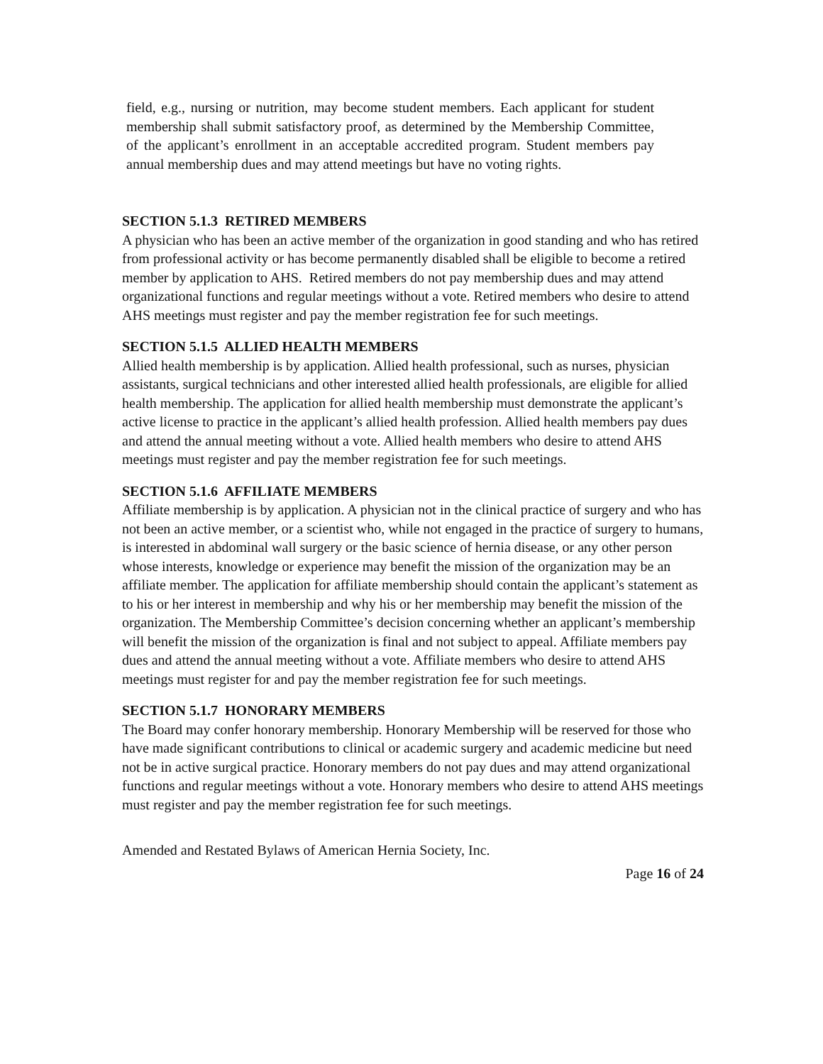field, e.g., nursing or nutrition, may become student members. Each applicant for student membership shall submit satisfactory proof, as determined by the Membership Committee, of the applicant’s enrollment in an acceptable accredited program. Student members pay annual membership dues and may attend meetings but have no voting rights.
SECTION 5.1.3 RETIRED MEMBERS
A physician who has been an active member of the organization in good standing and who has retired from professional activity or has become permanently disabled shall be eligible to become a retired member by application to AHS. Retired members do not pay membership dues and may attend organizational functions and regular meetings without a vote. Retired members who desire to attend AHS meetings must register and pay the member registration fee for such meetings.
SECTION 5.1.5 ALLIED HEALTH MEMBERS
Allied health membership is by application. Allied health professional, such as nurses, physician assistants, surgical technicians and other interested allied health professionals, are eligible for allied health membership. The application for allied health membership must demonstrate the applicant’s active license to practice in the applicant’s allied health profession. Allied health members pay dues and attend the annual meeting without a vote. Allied health members who desire to attend AHS meetings must register and pay the member registration fee for such meetings.
SECTION 5.1.6 AFFILIATE MEMBERS
Affiliate membership is by application. A physician not in the clinical practice of surgery and who has not been an active member, or a scientist who, while not engaged in the practice of surgery to humans, is interested in abdominal wall surgery or the basic science of hernia disease, or any other person whose interests, knowledge or experience may benefit the mission of the organization may be an affiliate member. The application for affiliate membership should contain the applicant’s statement as to his or her interest in membership and why his or her membership may benefit the mission of the organization. The Membership Committee’s decision concerning whether an applicant’s membership will benefit the mission of the organization is final and not subject to appeal. Affiliate members pay dues and attend the annual meeting without a vote. Affiliate members who desire to attend AHS meetings must register for and pay the member registration fee for such meetings.
SECTION 5.1.7 HONORARY MEMBERS
The Board may confer honorary membership. Honorary Membership will be reserved for those who have made significant contributions to clinical or academic surgery and academic medicine but need not be in active surgical practice. Honorary members do not pay dues and may attend organizational functions and regular meetings without a vote. Honorary members who desire to attend AHS meetings must register and pay the member registration fee for such meetings.
Amended and Restated Bylaws of American Hernia Society, Inc.
Page 16 of 24